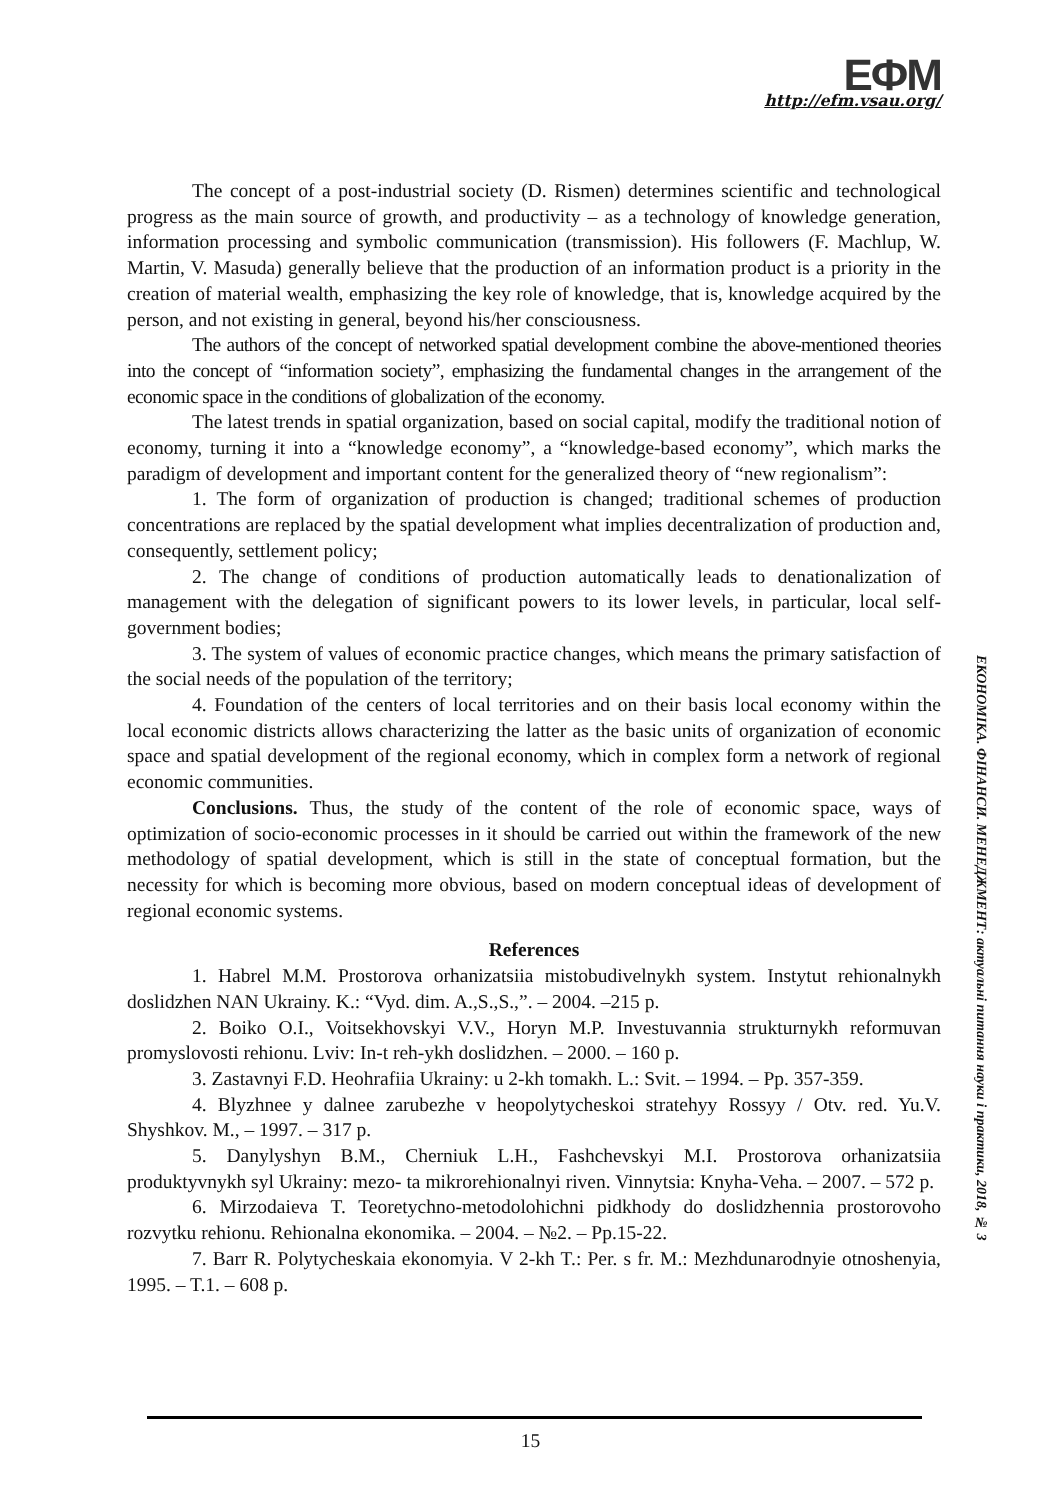ЕФМ
http://efm.vsau.org/
The concept of a post-industrial society (D. Rismen) determines scientific and technological progress as the main source of growth, and productivity – as a technology of knowledge generation, information processing and symbolic communication (transmission). His followers (F. Machlup, W. Martin, V. Masuda) generally believe that the production of an information product is a priority in the creation of material wealth, emphasizing the key role of knowledge, that is, knowledge acquired by the person, and not existing in general, beyond his/her consciousness.
The authors of the concept of networked spatial development combine the above-mentioned theories into the concept of “information society”, emphasizing the fundamental changes in the arrangement of the economic space in the conditions of globalization of the economy.
The latest trends in spatial organization, based on social capital, modify the traditional notion of economy, turning it into a “knowledge economy”, a “knowledge-based economy”, which marks the paradigm of development and important content for the generalized theory of “new regionalism”:
1. The form of organization of production is changed; traditional schemes of production concentrations are replaced by the spatial development what implies decentralization of production and, consequently, settlement policy;
2. The change of conditions of production automatically leads to denationalization of management with the delegation of significant powers to its lower levels, in particular, local self-government bodies;
3. The system of values of economic practice changes, which means the primary satisfaction of the social needs of the population of the territory;
4. Foundation of the centers of local territories and on their basis local economy within the local economic districts allows characterizing the latter as the basic units of organization of economic space and spatial development of the regional economy, which in complex form a network of regional economic communities.
Conclusions. Thus, the study of the content of the role of economic space, ways of optimization of socio-economic processes in it should be carried out within the framework of the new methodology of spatial development, which is still in the state of conceptual formation, but the necessity for which is becoming more obvious, based on modern conceptual ideas of development of regional economic systems.
References
1. Habrel M.M. Prostorova orhanizatsiia mistobudivelnykh system. Instytut rehionalnykh doslidzhen NAN Ukrainy. K.: “Vyd. dim. A.,S.,S.,”. – 2004. –215 p.
2. Boiko O.I., Voitsekhovskyi V.V., Horyn M.P. Investuvannia strukturnykh reformuvan promyslovosti rehionu. Lviv: In-t reh-ykh doslidzhen. – 2000. – 160 p.
3. Zastavnyi F.D. Heohrafiia Ukrainy: u 2-kh tomakh. L.: Svit. – 1994. – Pp. 357-359.
4. Blyzhnee y dalnee zarubezhe v heopolytycheskoi stratehyy Rossyy / Otv. red. Yu.V. Shyshkov. M., – 1997. – 317 p.
5. Danylyshyn B.M., Cherniuk L.H., Fashchevskyi M.I. Prostorova orhanizatsiia produktyvnykh syl Ukrainy: mezo- ta mikrorehionalnyi riven. Vinnytsia: Knyha-Veha. – 2007. – 572 p.
6. Mirzodaieva T. Teoretychno-metodolohichni pidkhody do doslidzhennia prostorovoho rozvytku rehionu. Rehionalna ekonomika. – 2004. – №2. – Pp.15-22.
7. Barr R. Polytycheskaia ekonomyia. V 2-kh T.: Per. s fr. M.: Mezhdunarodnyie otnoshenyia, 1995. – T.1. – 608 p.
ЕКОНОМІКА. ФІНАНСИ. МЕНЕДЖМЕНТ: актуальні питання науки і практики, 2018, № 3
15